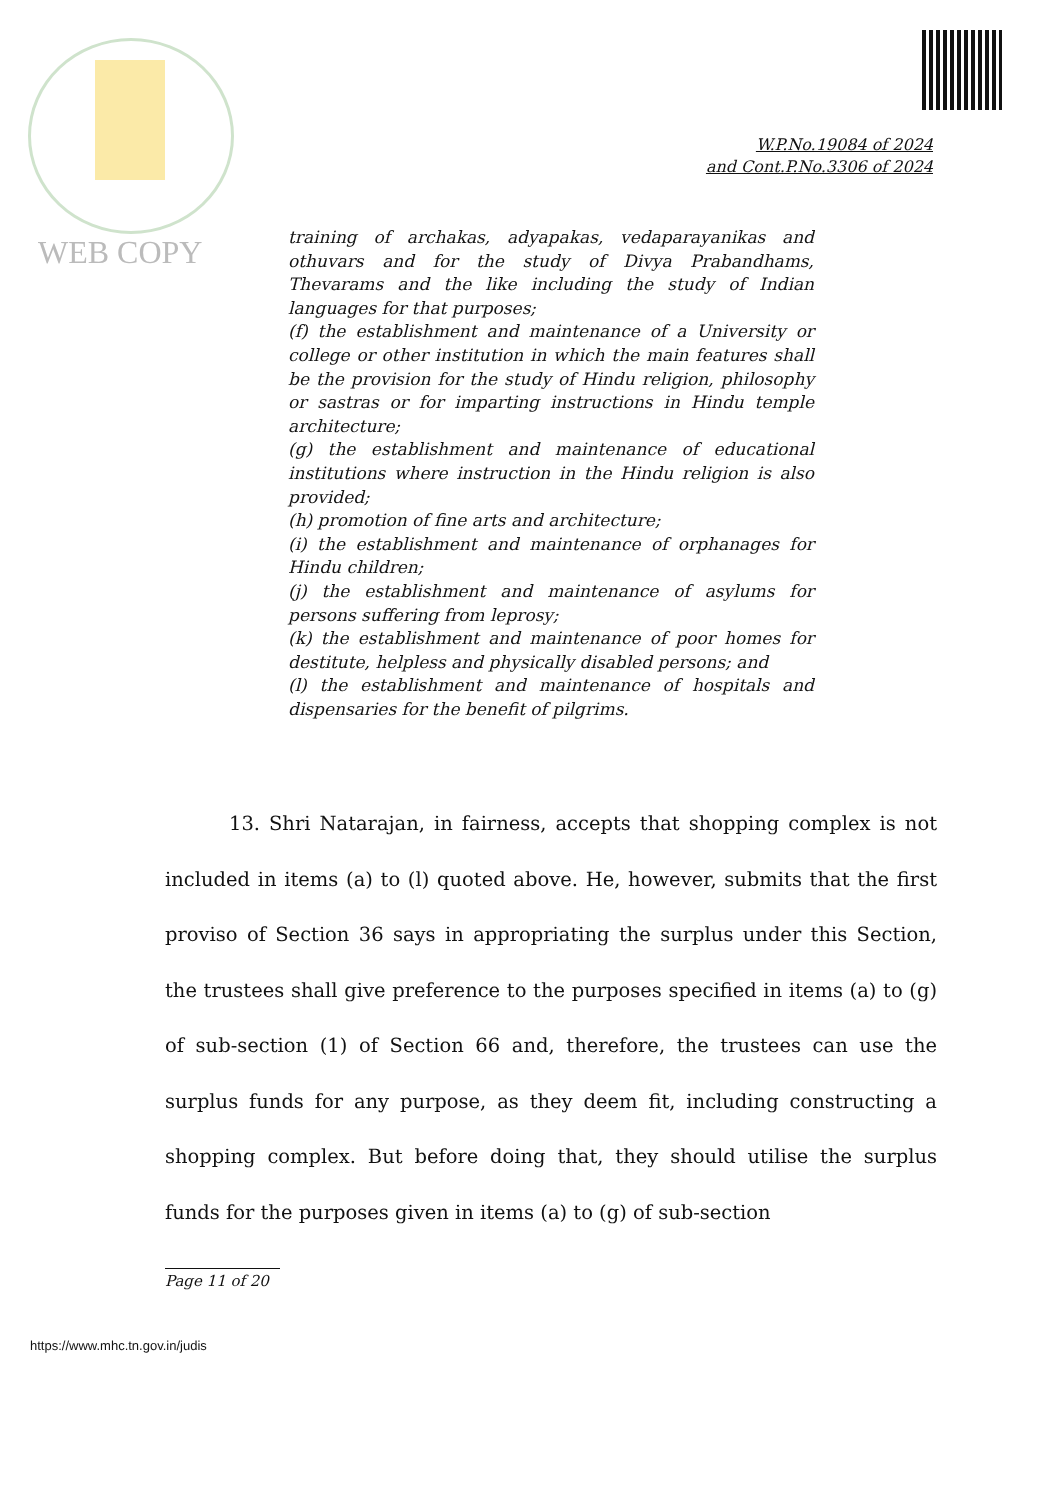WEB COPY
W.P.No.19084 of 2024
and Cont.P.No.3306 of 2024
training of archakas, adyapakas, vedaparayanikas and othuvars and for the study of Divya Prabandhams, Thevarams and the like including the study of Indian languages for that purposes;
(f) the establishment and maintenance of a University or college or other institution in which the main features shall be the provision for the study of Hindu religion, philosophy or sastras or for imparting instructions in Hindu temple architecture;
(g) the establishment and maintenance of educational institutions where instruction in the Hindu religion is also provided;
(h) promotion of fine arts and architecture;
(i) the establishment and maintenance of orphanages for Hindu children;
(j) the establishment and maintenance of asylums for persons suffering from leprosy;
(k) the establishment and maintenance of poor homes for destitute, helpless and physically disabled persons; and
(l) the establishment and maintenance of hospitals and dispensaries for the benefit of pilgrims.
13. Shri Natarajan, in fairness, accepts that shopping complex is not included in items (a) to (l) quoted above. He, however, submits that the first proviso of Section 36 says in appropriating the surplus under this Section, the trustees shall give preference to the purposes specified in items (a) to (g) of sub-section (1) of Section 66 and, therefore, the trustees can use the surplus funds for any purpose, as they deem fit, including constructing a shopping complex. But before doing that, they should utilise the surplus funds for the purposes given in items (a) to (g) of sub-section
Page 11 of 20
https://www.mhc.tn.gov.in/judis